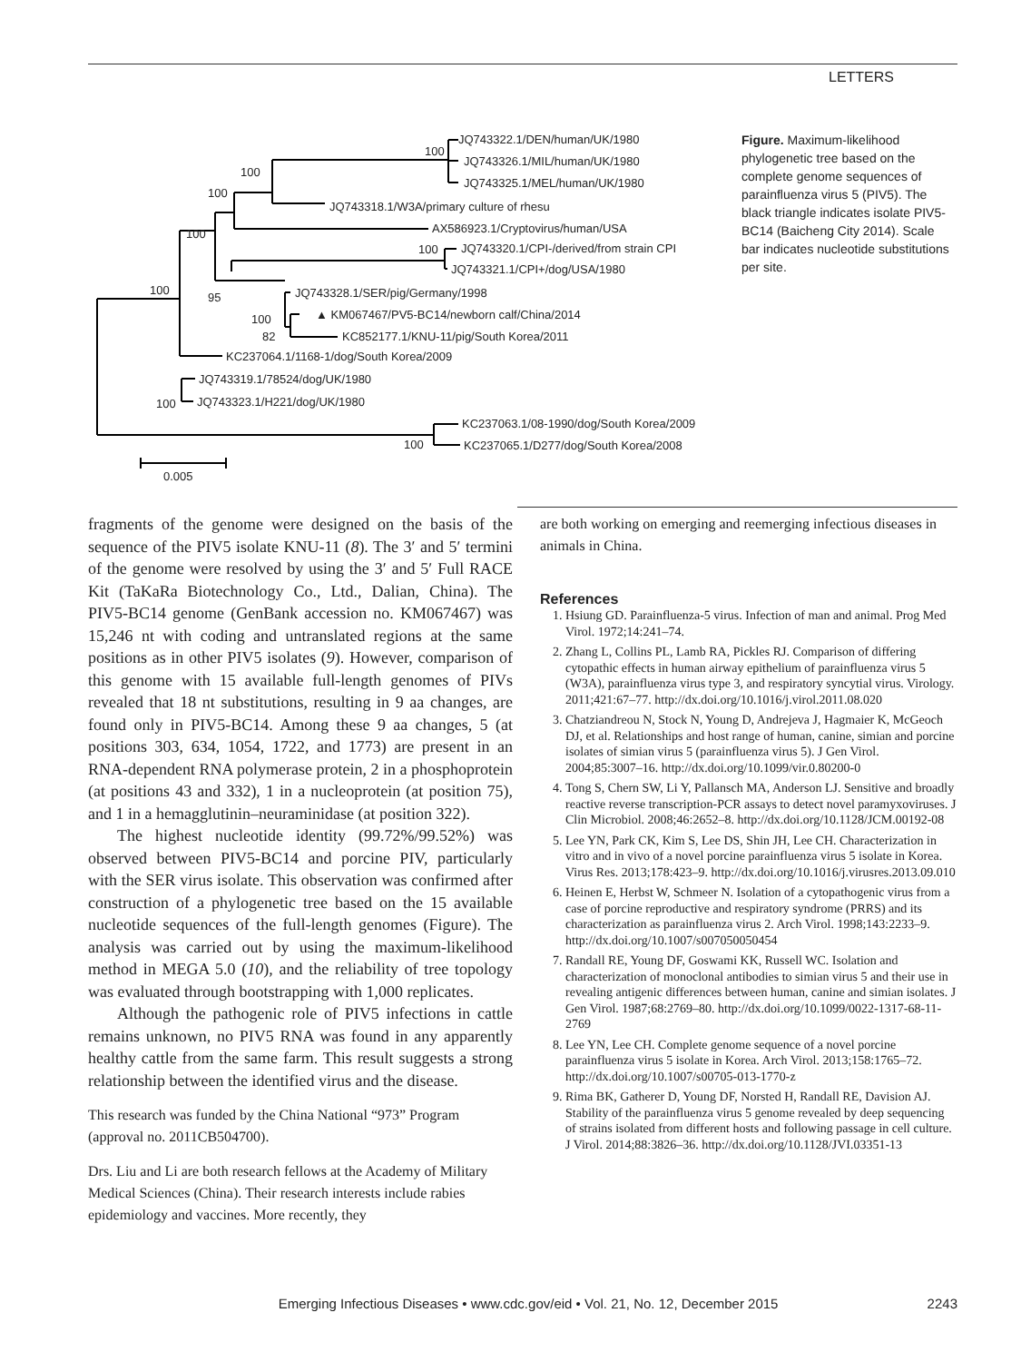LETTERS
JQ743322.1/DEN/human/UK/1980
100
JQ743326.1/MIL/human/UK/1980
JQ743325.1/MEL/human/UK/1980
100
JQ743318.1/W3A/primary culture of rhesu
100
AX586923.1/Cryptovirus/human/USA
100
JQ743320.1/CPI-/derived/from strain CPI
100
JQ743321.1/CPI+/dog/USA/1980
JQ743328.1/SER/pig/Germany/1998
100
95
▲ KM067467/PV5-BC14/newborn calf/China/2014
100
KC852177.1/KNU-11/pig/South Korea/2011
82
KC237064.1/1168-1/dog/South Korea/2009
JQ743319.1/78524/dog/UK/1980
JQ743323.1/H221/dog/UK/1980
100
KC237063.1/08-1990/dog/South Korea/2009
KC237065.1/D277/dog/South Korea/2008
100
0.005
Figure. Maximum-likelihood phylogenetic tree based on the complete genome sequences of parainfluenza virus 5 (PIV5). The black triangle indicates isolate PIV5-BC14 (Baicheng City 2014). Scale bar indicates nucleotide substitutions per site.
fragments of the genome were designed on the basis of the sequence of the PIV5 isolate KNU-11 (8). The 3′ and 5′ termini of the genome were resolved by using the 3′ and 5′ Full RACE Kit (TaKaRa Biotechnology Co., Ltd., Dalian, China). The PIV5-BC14 genome (GenBank accession no. KM067467) was 15,246 nt with coding and untranslated regions at the same positions as in other PIV5 isolates (9). However, comparison of this genome with 15 available full-length genomes of PIVs revealed that 18 nt substitutions, resulting in 9 aa changes, are found only in PIV5-BC14. Among these 9 aa changes, 5 (at positions 303, 634, 1054, 1722, and 1773) are present in an RNA-dependent RNA polymerase protein, 2 in a phosphoprotein (at positions 43 and 332), 1 in a nucleoprotein (at position 75), and 1 in a hemagglutinin–neuraminidase (at position 322).
The highest nucleotide identity (99.72%/99.52%) was observed between PIV5-BC14 and porcine PIV, particularly with the SER virus isolate. This observation was confirmed after construction of a phylogenetic tree based on the 15 available nucleotide sequences of the full-length genomes (Figure). The analysis was carried out by using the maximum-likelihood method in MEGA 5.0 (10), and the reliability of tree topology was evaluated through bootstrapping with 1,000 replicates.
Although the pathogenic role of PIV5 infections in cattle remains unknown, no PIV5 RNA was found in any apparently healthy cattle from the same farm. This result suggests a strong relationship between the identified virus and the disease.
This research was funded by the China National “973” Program (approval no. 2011CB504700).
Drs. Liu and Li are both research fellows at the Academy of Military Medical Sciences (China). Their research interests include rabies epidemiology and vaccines. More recently, they
are both working on emerging and reemerging infectious diseases in animals in China.
References
1. Hsiung GD. Parainfluenza-5 virus. Infection of man and animal. Prog Med Virol. 1972;14:241–74.
2. Zhang L, Collins PL, Lamb RA, Pickles RJ. Comparison of differing cytopathic effects in human airway epithelium of parainfluenza virus 5 (W3A), parainfluenza virus type 3, and respiratory syncytial virus. Virology. 2011;421:67–77. http://dx.doi.org/10.1016/j.virol.2011.08.020
3. Chatziandreou N, Stock N, Young D, Andrejeva J, Hagmaier K, McGeoch DJ, et al. Relationships and host range of human, canine, simian and porcine isolates of simian virus 5 (parainfluenza virus 5). J Gen Virol. 2004;85:3007–16. http://dx.doi.org/10.1099/vir.0.80200-0
4. Tong S, Chern SW, Li Y, Pallansch MA, Anderson LJ. Sensitive and broadly reactive reverse transcription-PCR assays to detect novel paramyxoviruses. J Clin Microbiol. 2008;46:2652–8. http://dx.doi.org/10.1128/JCM.00192-08
5. Lee YN, Park CK, Kim S, Lee DS, Shin JH, Lee CH. Characterization in vitro and in vivo of a novel porcine parainfluenza virus 5 isolate in Korea. Virus Res. 2013;178:423–9. http://dx.doi.org/10.1016/j.virusres.2013.09.010
6. Heinen E, Herbst W, Schmeer N. Isolation of a cytopathogenic virus from a case of porcine reproductive and respiratory syndrome (PRRS) and its characterization as parainfluenza virus 2. Arch Virol. 1998;143:2233–9. http://dx.doi.org/10.1007/s007050050454
7. Randall RE, Young DF, Goswami KK, Russell WC. Isolation and characterization of monoclonal antibodies to simian virus 5 and their use in revealing antigenic differences between human, canine and simian isolates. J Gen Virol. 1987;68:2769–80. http://dx.doi.org/10.1099/0022-1317-68-11-2769
8. Lee YN, Lee CH. Complete genome sequence of a novel porcine parainfluenza virus 5 isolate in Korea. Arch Virol. 2013;158:1765–72. http://dx.doi.org/10.1007/s00705-013-1770-z
9. Rima BK, Gatherer D, Young DF, Norsted H, Randall RE, Davision AJ. Stability of the parainfluenza virus 5 genome revealed by deep sequencing of strains isolated from different hosts and following passage in cell culture. J Virol. 2014;88:3826–36. http://dx.doi.org/10.1128/JVI.03351-13
Emerging Infectious Diseases • www.cdc.gov/eid • Vol. 21, No. 12, December 2015 2243